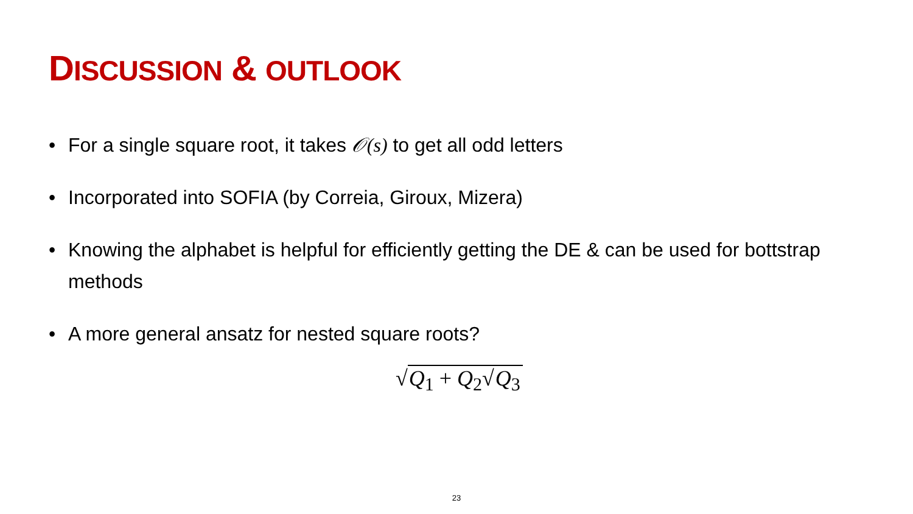DISCUSSION & OUTLOOK
• For a single square root, it takes 𝒪(s) to get all odd letters
• Incorporated into SOFIA (by Correia, Giroux, Mizera)
• Knowing the alphabet is helpful for efficiently getting the DE & can be used for bottstrap methods
• A more general ansatz for nested square roots?
√Q<sub>1</sub> + Q<sub>2</sub>√Q<sub>3</sub>
23